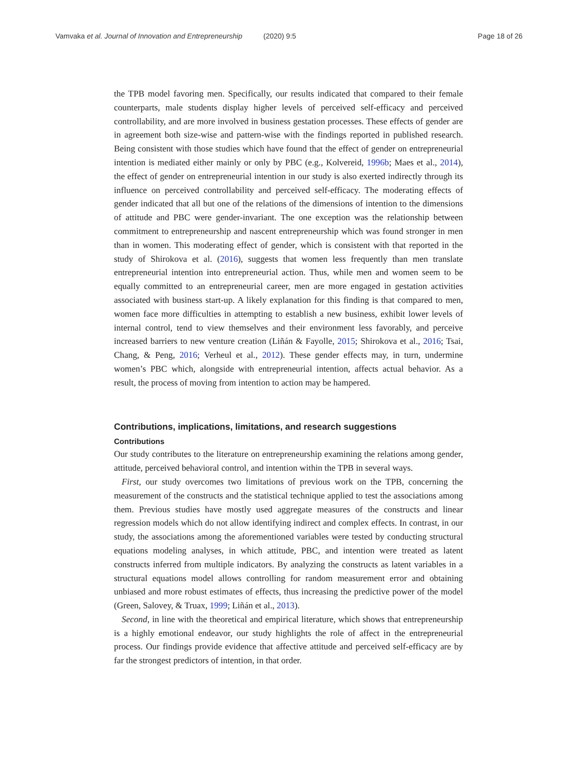Vamvaka et al. Journal of Innovation and Entrepreneurship (2020) 9:5 Page 18 of 26
the TPB model favoring men. Specifically, our results indicated that compared to their female counterparts, male students display higher levels of perceived self-efficacy and perceived controllability, and are more involved in business gestation processes. These effects of gender are in agreement both size-wise and pattern-wise with the findings reported in published research. Being consistent with those studies which have found that the effect of gender on entrepreneurial intention is mediated either mainly or only by PBC (e.g., Kolvereid, 1996b; Maes et al., 2014), the effect of gender on entrepreneurial intention in our study is also exerted indirectly through its influence on perceived controllability and perceived self-efficacy. The moderating effects of gender indicated that all but one of the relations of the dimensions of intention to the dimensions of attitude and PBC were gender-invariant. The one exception was the relationship between commitment to entrepreneurship and nascent entrepreneurship which was found stronger in men than in women. This moderating effect of gender, which is consistent with that reported in the study of Shirokova et al. (2016), suggests that women less frequently than men translate entrepreneurial intention into entrepreneurial action. Thus, while men and women seem to be equally committed to an entrepreneurial career, men are more engaged in gestation activities associated with business start-up. A likely explanation for this finding is that compared to men, women face more difficulties in attempting to establish a new business, exhibit lower levels of internal control, tend to view themselves and their environment less favorably, and perceive increased barriers to new venture creation (Liñán & Fayolle, 2015; Shirokova et al., 2016; Tsai, Chang, & Peng, 2016; Verheul et al., 2012). These gender effects may, in turn, undermine women’s PBC which, alongside with entrepreneurial intention, affects actual behavior. As a result, the process of moving from intention to action may be hampered.
Contributions, implications, limitations, and research suggestions
Contributions
Our study contributes to the literature on entrepreneurship examining the relations among gender, attitude, perceived behavioral control, and intention within the TPB in several ways.
First, our study overcomes two limitations of previous work on the TPB, concerning the measurement of the constructs and the statistical technique applied to test the associations among them. Previous studies have mostly used aggregate measures of the constructs and linear regression models which do not allow identifying indirect and complex effects. In contrast, in our study, the associations among the aforementioned variables were tested by conducting structural equations modeling analyses, in which attitude, PBC, and intention were treated as latent constructs inferred from multiple indicators. By analyzing the constructs as latent variables in a structural equations model allows controlling for random measurement error and obtaining unbiased and more robust estimates of effects, thus increasing the predictive power of the model (Green, Salovey, & Truax, 1999; Liñán et al., 2013).
Second, in line with the theoretical and empirical literature, which shows that entrepreneurship is a highly emotional endeavor, our study highlights the role of affect in the entrepreneurial process. Our findings provide evidence that affective attitude and perceived self-efficacy are by far the strongest predictors of intention, in that order.